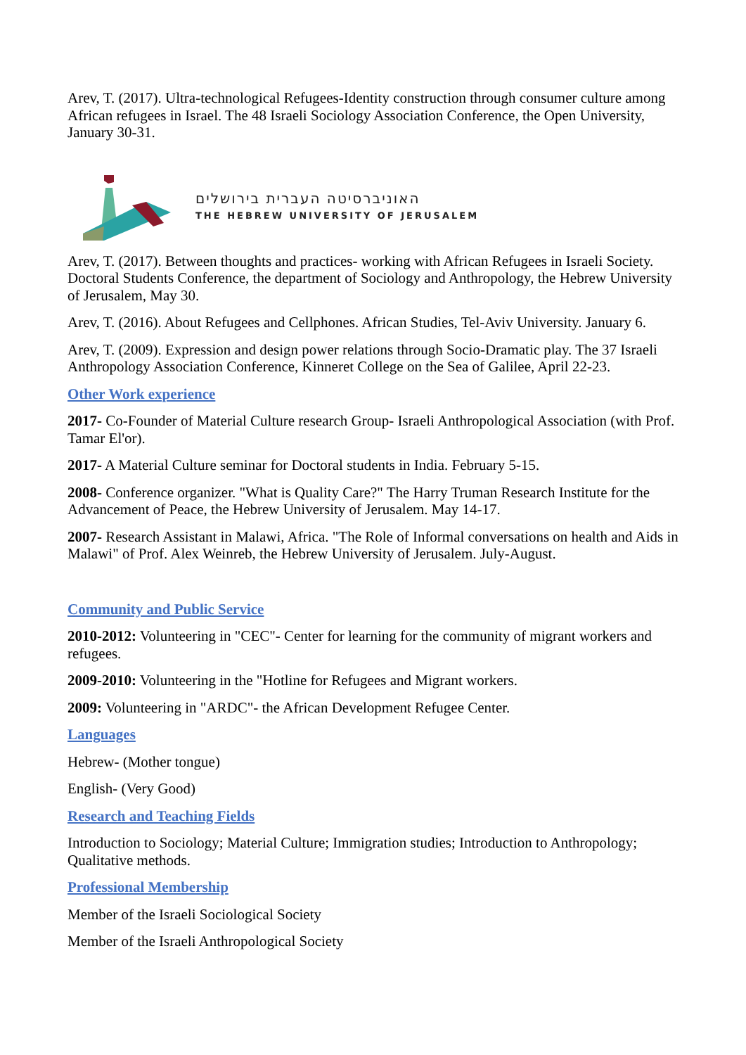Arev, T. (2017). Ultra-technological Refugees-Identity construction through consumer culture among African refugees in Israel. The 48 Israeli Sociology Association Conference, the Open University, January 30-31.
האוניברסיטה העברית בירושלים
THE HEBREW UNIVERSITY OF JERUSALEM
Arev, T. (2017). Between thoughts and practices- working with African Refugees in Israeli Society. Doctoral Students Conference, the department of Sociology and Anthropology, the Hebrew University of Jerusalem, May 30.
Arev, T. (2016). About Refugees and Cellphones. African Studies, Tel-Aviv University. January 6.
Arev, T. (2009). Expression and design power relations through Socio-Dramatic play. The 37 Israeli Anthropology Association Conference, Kinneret College on the Sea of Galilee, April 22-23.
Other Work experience
2017- Co-Founder of Material Culture research Group- Israeli Anthropological Association (with Prof. Tamar El'or).
2017- A Material Culture seminar for Doctoral students in India. February 5-15.
2008- Conference organizer. "What is Quality Care?" The Harry Truman Research Institute for the Advancement of Peace, the Hebrew University of Jerusalem. May 14-17.
2007- Research Assistant in Malawi, Africa. "The Role of Informal conversations on health and Aids in Malawi" of Prof. Alex Weinreb, the Hebrew University of Jerusalem. July-August.
Community and Public Service
2010-2012: Volunteering in "CEC"- Center for learning for the community of migrant workers and refugees.
2009-2010: Volunteering in the "Hotline for Refugees and Migrant workers.
2009: Volunteering in "ARDC"- the African Development Refugee Center.
Languages
Hebrew- (Mother tongue)
English- (Very Good)
Research and Teaching Fields
Introduction to Sociology; Material Culture; Immigration studies; Introduction to Anthropology; Qualitative methods.
Professional Membership
Member of the Israeli Sociological Society
Member of the Israeli Anthropological Society